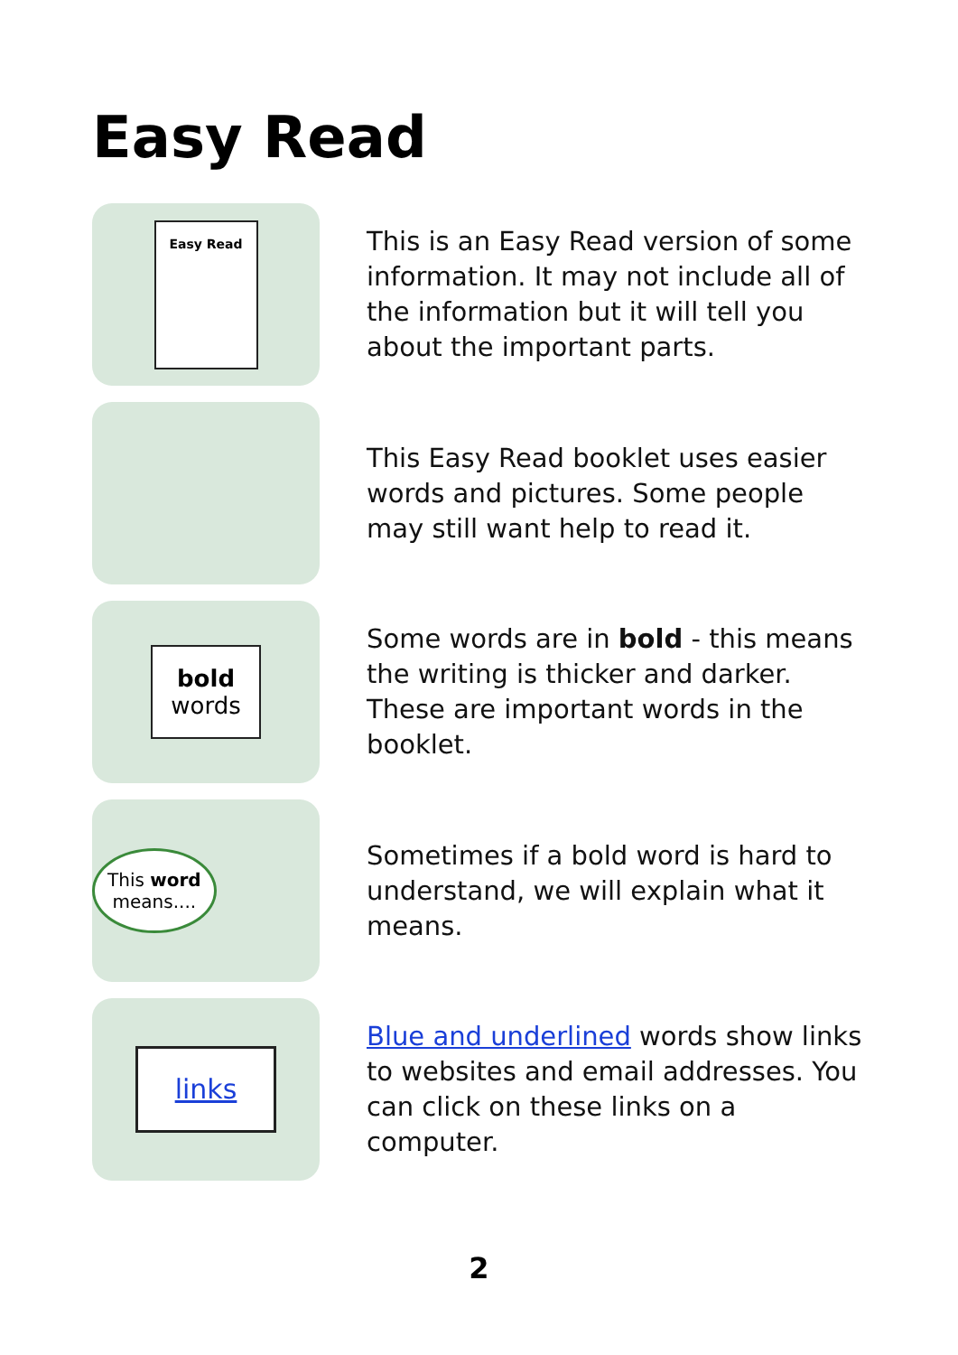Easy Read
Easy Read
This is an Easy Read version of some information. It may not include all of the information but it will tell you about the important parts.
This Easy Read booklet uses easier words and pictures. Some people may still want help to read it.
bold
words
Some words are in bold - this means the writing is thicker and darker. These are important words in the booklet.
This word
means....
Sometimes if a bold word is hard to understand, we will explain what it means.
links
Blue and underlined words show links to websites and email addresses. You can click on these links on a computer.
2